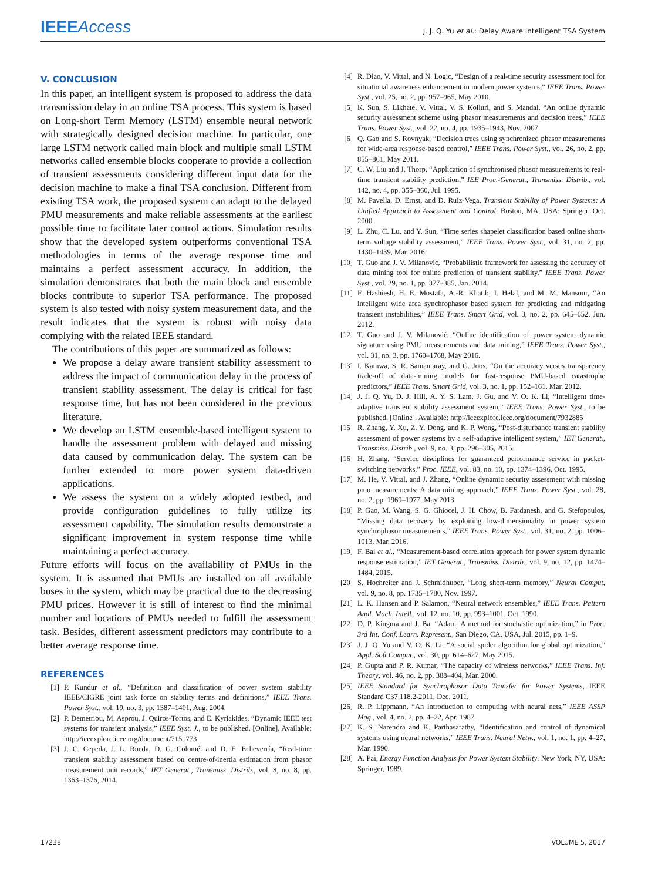IEEEAccess J. J. Q. Yu et al.: Delay Aware Intelligent TSA System
V. CONCLUSION
In this paper, an intelligent system is proposed to address the data transmission delay in an online TSA process. This system is based on Long-short Term Memory (LSTM) ensemble neural network with strategically designed decision machine. In particular, one large LSTM network called main block and multiple small LSTM networks called ensemble blocks cooperate to provide a collection of transient assessments considering different input data for the decision machine to make a final TSA conclusion. Different from existing TSA work, the proposed system can adapt to the delayed PMU measurements and make reliable assessments at the earliest possible time to facilitate later control actions. Simulation results show that the developed system outperforms conventional TSA methodologies in terms of the average response time and maintains a perfect assessment accuracy. In addition, the simulation demonstrates that both the main block and ensemble blocks contribute to superior TSA performance. The proposed system is also tested with noisy system measurement data, and the result indicates that the system is robust with noisy data complying with the related IEEE standard.
The contributions of this paper are summarized as follows:
We propose a delay aware transient stability assessment to address the impact of communication delay in the process of transient stability assessment. The delay is critical for fast response time, but has not been considered in the previous literature.
We develop an LSTM ensemble-based intelligent system to handle the assessment problem with delayed and missing data caused by communication delay. The system can be further extended to more power system data-driven applications.
We assess the system on a widely adopted testbed, and provide configuration guidelines to fully utilize its assessment capability. The simulation results demonstrate a significant improvement in system response time while maintaining a perfect accuracy.
Future efforts will focus on the availability of PMUs in the system. It is assumed that PMUs are installed on all available buses in the system, which may be practical due to the decreasing PMU prices. However it is still of interest to find the minimal number and locations of PMUs needed to fulfill the assessment task. Besides, different assessment predictors may contribute to a better average response time.
REFERENCES
[1] P. Kundur et al., “Definition and classification of power system stability IEEE/CIGRE joint task force on stability terms and definitions,” IEEE Trans. Power Syst., vol. 19, no. 3, pp. 1387–1401, Aug. 2004.
[2] P. Demetriou, M. Asprou, J. Quiros-Tortos, and E. Kyriakides, “Dynamic IEEE test systems for transient analysis,” IEEE Syst. J., to be published. [Online]. Available: http://ieeexplore.ieee.org/document/7151773
[3] J. C. Cepeda, J. L. Rueda, D. G. Colomé, and D. E. Echeverría, “Real-time transient stability assessment based on centre-of-inertia estimation from phasor measurement unit records,” IET Generat., Transmiss. Distrib., vol. 8, no. 8, pp. 1363–1376, 2014.
[4] R. Diao, V. Vittal, and N. Logic, “Design of a real-time security assessment tool for situational awareness enhancement in modern power systems,” IEEE Trans. Power Syst., vol. 25, no. 2, pp. 957–965, May 2010.
[5] K. Sun, S. Likhate, V. Vittal, V. S. Kolluri, and S. Mandal, “An online dynamic security assessment scheme using phasor measurements and decision trees,” IEEE Trans. Power Syst., vol. 22, no. 4, pp. 1935–1943, Nov. 2007.
[6] Q. Gao and S. Rovnyak, “Decision trees using synchronized phasor measurements for wide-area response-based control,” IEEE Trans. Power Syst., vol. 26, no. 2, pp. 855–861, May 2011.
[7] C. W. Liu and J. Thorp, “Application of synchronised phasor measurements to real-time transient stability prediction,” IEE Proc.-Generat., Transmiss. Distrib., vol. 142, no. 4, pp. 355–360, Jul. 1995.
[8] M. Pavella, D. Ernst, and D. Ruiz-Vega, Transient Stability of Power Systems: A Unified Approach to Assessment and Control. Boston, MA, USA: Springer, Oct. 2000.
[9] L. Zhu, C. Lu, and Y. Sun, “Time series shapelet classification based online short-term voltage stability assessment,” IEEE Trans. Power Syst., vol. 31, no. 2, pp. 1430–1439, Mar. 2016.
[10] T. Guo and J. V. Milanovic, “Probabilistic framework for assessing the accuracy of data mining tool for online prediction of transient stability,” IEEE Trans. Power Syst., vol. 29, no. 1, pp. 377–385, Jan. 2014.
[11] F. Hashiesh, H. E. Mostafa, A.-R. Khatib, I. Helal, and M. M. Mansour, “An intelligent wide area synchrophasor based system for predicting and mitigating transient instabilities,” IEEE Trans. Smart Grid, vol. 3, no. 2, pp. 645–652, Jun. 2012.
[12] T. Guo and J. V. Milanović, “Online identification of power system dynamic signature using PMU measurements and data mining,” IEEE Trans. Power Syst., vol. 31, no. 3, pp. 1760–1768, May 2016.
[13] I. Kamwa, S. R. Samantaray, and G. Joos, “On the accuracy versus transparency trade-off of data-mining models for fast-response PMU-based catastrophe predictors,” IEEE Trans. Smart Grid, vol. 3, no. 1, pp. 152–161, Mar. 2012.
[14] J. J. Q. Yu, D. J. Hill, A. Y. S. Lam, J. Gu, and V. O. K. Li, “Intelligent time-adaptive transient stability assessment system,” IEEE Trans. Power Syst., to be published. [Online]. Available: http://ieeexplore.ieee.org/document/7932885
[15] R. Zhang, Y. Xu, Z. Y. Dong, and K. P. Wong, “Post-disturbance transient stability assessment of power systems by a self-adaptive intelligent system,” IET Generat., Transmiss. Distrib., vol. 9, no. 3, pp. 296–305, 2015.
[16] H. Zhang, “Service disciplines for guaranteed performance service in packet-switching networks,” Proc. IEEE, vol. 83, no. 10, pp. 1374–1396, Oct. 1995.
[17] M. He, V. Vittal, and J. Zhang, “Online dynamic security assessment with missing pmu measurements: A data mining approach,” IEEE Trans. Power Syst., vol. 28, no. 2, pp. 1969–1977, May 2013.
[18] P. Gao, M. Wang, S. G. Ghiocel, J. H. Chow, B. Fardanesh, and G. Stefopoulos, “Missing data recovery by exploiting low-dimensionality in power system synchrophasor measurements,” IEEE Trans. Power Syst., vol. 31, no. 2, pp. 1006–1013, Mar. 2016.
[19] F. Bai et al., “Measurement-based correlation approach for power system dynamic response estimation,” IET Generat., Transmiss. Distrib., vol. 9, no. 12, pp. 1474–1484, 2015.
[20] S. Hochreiter and J. Schmidhuber, “Long short-term memory,” Neural Comput, vol. 9, no. 8, pp. 1735–1780, Nov. 1997.
[21] L. K. Hansen and P. Salamon, “Neural network ensembles,” IEEE Trans. Pattern Anal. Mach. Intell., vol. 12, no. 10, pp. 993–1001, Oct. 1990.
[22] D. P. Kingma and J. Ba, “Adam: A method for stochastic optimization,” in Proc. 3rd Int. Conf. Learn. Represent., San Diego, CA, USA, Jul. 2015, pp. 1–9.
[23] J. J. Q. Yu and V. O. K. Li, “A social spider algorithm for global optimization,” Appl. Soft Comput., vol. 30, pp. 614–627, May 2015.
[24] P. Gupta and P. R. Kumar, “The capacity of wireless networks,” IEEE Trans. Inf. Theory, vol. 46, no. 2, pp. 388–404, Mar. 2000.
[25] IEEE Standard for Synchrophasor Data Transfer for Power Systems, IEEE Standard C37.118.2-2011, Dec. 2011.
[26] R. P. Lippmann, “An introduction to computing with neural nets,” IEEE ASSP Mag., vol. 4, no. 2, pp. 4–22, Apr. 1987.
[27] K. S. Narendra and K. Parthasarathy, “Identification and control of dynamical systems using neural networks,” IEEE Trans. Neural Netw., vol. 1, no. 1, pp. 4–27, Mar. 1990.
[28] A. Pai, Energy Function Analysis for Power System Stability. New York, NY, USA: Springer, 1989.
17238 VOLUME 5, 2017